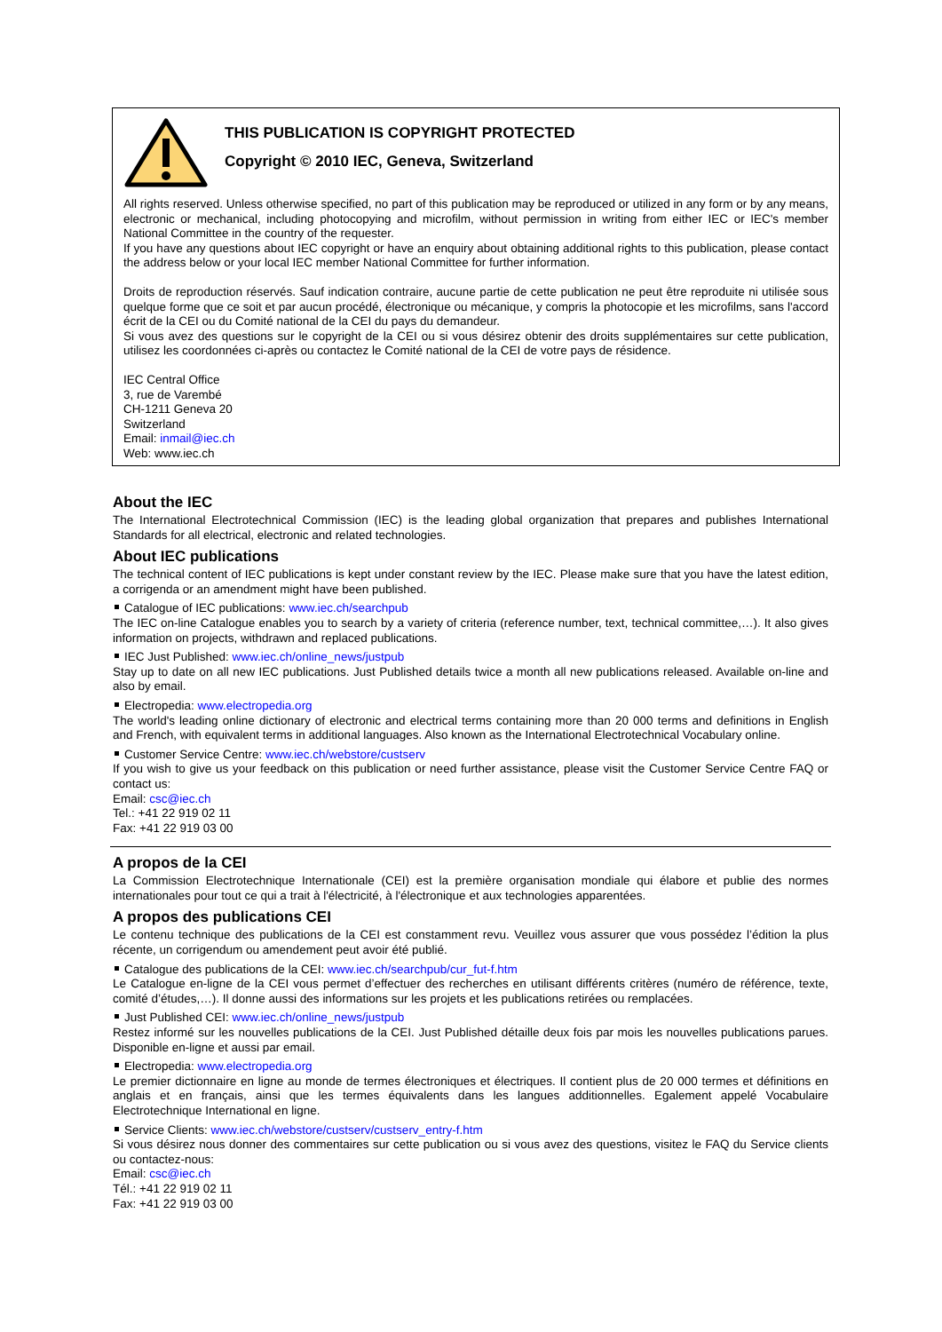THIS PUBLICATION IS COPYRIGHT PROTECTED
Copyright © 2010 IEC, Geneva, Switzerland
All rights reserved. Unless otherwise specified, no part of this publication may be reproduced or utilized in any form or by any means, electronic or mechanical, including photocopying and microfilm, without permission in writing from either IEC or IEC's member National Committee in the country of the requester.
If you have any questions about IEC copyright or have an enquiry about obtaining additional rights to this publication, please contact the address below or your local IEC member National Committee for further information.
Droits de reproduction réservés. Sauf indication contraire, aucune partie de cette publication ne peut être reproduite ni utilisée sous quelque forme que ce soit et par aucun procédé, électronique ou mécanique, y compris la photocopie et les microfilms, sans l'accord écrit de la CEI ou du Comité national de la CEI du pays du demandeur.
Si vous avez des questions sur le copyright de la CEI ou si vous désirez obtenir des droits supplémentaires sur cette publication, utilisez les coordonnées ci-après ou contactez le Comité national de la CEI de votre pays de résidence.
IEC Central Office
3, rue de Varembé
CH-1211 Geneva 20
Switzerland
Email: inmail@iec.ch
Web: www.iec.ch
About the IEC
The International Electrotechnical Commission (IEC) is the leading global organization that prepares and publishes International Standards for all electrical, electronic and related technologies.
About IEC publications
The technical content of IEC publications is kept under constant review by the IEC. Please make sure that you have the latest edition, a corrigenda or an amendment might have been published.
Catalogue of IEC publications: www.iec.ch/searchpub
The IEC on-line Catalogue enables you to search by a variety of criteria (reference number, text, technical committee,…). It also gives information on projects, withdrawn and replaced publications.
IEC Just Published: www.iec.ch/online_news/justpub
Stay up to date on all new IEC publications. Just Published details twice a month all new publications released. Available on-line and also by email.
Electropedia: www.electropedia.org
The world's leading online dictionary of electronic and electrical terms containing more than 20 000 terms and definitions in English and French, with equivalent terms in additional languages. Also known as the International Electrotechnical Vocabulary online.
Customer Service Centre: www.iec.ch/webstore/custserv
If you wish to give us your feedback on this publication or need further assistance, please visit the Customer Service Centre FAQ or contact us:
Email: csc@iec.ch
Tel.: +41 22 919 02 11
Fax: +41 22 919 03 00
A propos de la CEI
La Commission Electrotechnique Internationale (CEI) est la première organisation mondiale qui élabore et publie des normes internationales pour tout ce qui a trait à l'électricité, à l'électronique et aux technologies apparentées.
A propos des publications CEI
Le contenu technique des publications de la CEI est constamment revu. Veuillez vous assurer que vous possédez l’édition la plus récente, un corrigendum ou amendement peut avoir été publié.
Catalogue des publications de la CEI: www.iec.ch/searchpub/cur_fut-f.htm
Le Catalogue en-ligne de la CEI vous permet d’effectuer des recherches en utilisant différents critères (numéro de référence, texte, comité d’études,…). Il donne aussi des informations sur les projets et les publications retirées ou remplacées.
Just Published CEI: www.iec.ch/online_news/justpub
Restez informé sur les nouvelles publications de la CEI. Just Published détaille deux fois par mois les nouvelles publications parues. Disponible en-ligne et aussi par email.
Electropedia: www.electropedia.org
Le premier dictionnaire en ligne au monde de termes électroniques et électriques. Il contient plus de 20 000 termes et définitions en anglais et en français, ainsi que les termes équivalents dans les langues additionnelles. Egalement appelé Vocabulaire Electrotechnique International en ligne.
Service Clients: www.iec.ch/webstore/custserv/custserv_entry-f.htm
Si vous désirez nous donner des commentaires sur cette publication ou si vous avez des questions, visitez le FAQ du Service clients ou contactez-nous:
Email: csc@iec.ch
Tél.: +41 22 919 02 11
Fax: +41 22 919 03 00